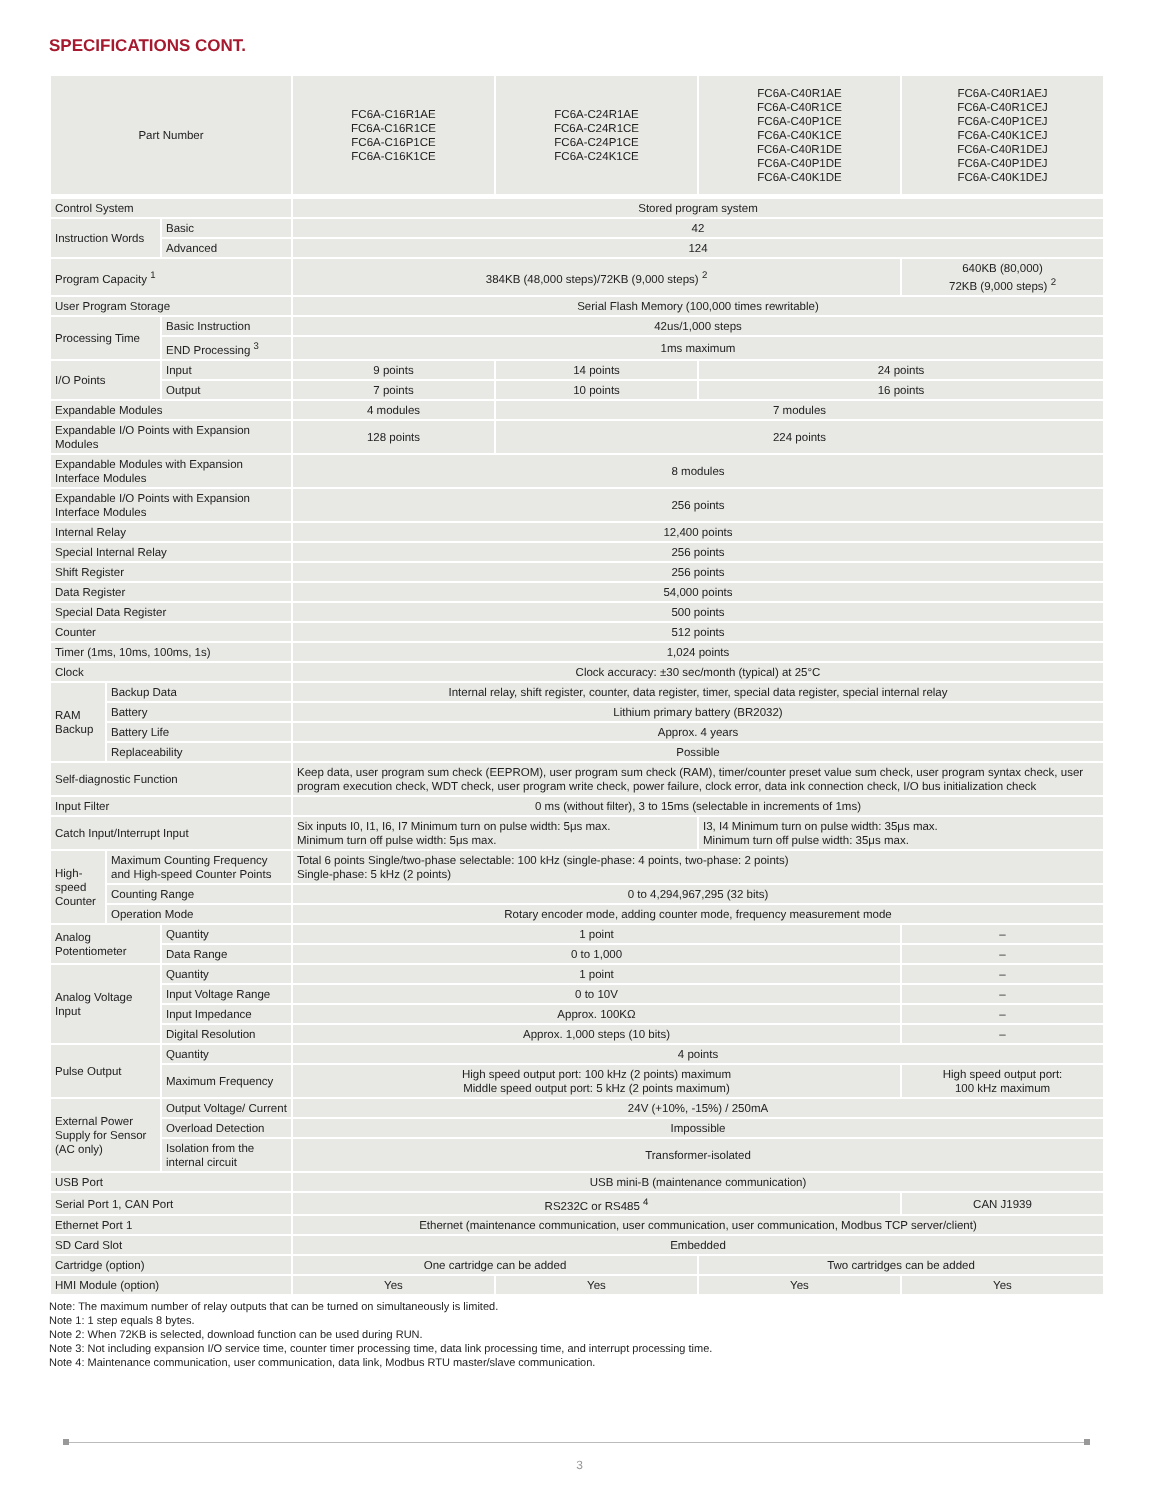SPECIFICATIONS CONT.
| Part Number | | | FC6A-C16R1AE FC6A-C16R1CE FC6A-C16P1CE FC6A-C16K1CE | FC6A-C24R1AE FC6A-C24R1CE FC6A-C24P1CE FC6A-C24K1CE | FC6A-C40R1AE FC6A-C40R1CE FC6A-C40P1CE FC6A-C40K1CE FC6A-C40R1DE FC6A-C40P1DE FC6A-C40K1DE | FC6A-C40R1AEJ FC6A-C40R1CEJ FC6A-C40P1CEJ FC6A-C40K1CEJ FC6A-C40R1DEJ FC6A-C40P1DEJ FC6A-C40K1DEJ |
| --- | --- | --- | --- | --- | --- | --- |
| Control System | | | Stored program system | | | |
| Instruction Words | | Basic | 42 | | | |
| | | Advanced | 124 | | | |
| Program Capacity <sup>1</sup> | | | 384KB (48,000 steps)/72KB (9,000 steps) <sup>2</sup> | | | 640KB (80,000) 72KB (9,000 steps) <sup>2</sup> |
| User Program Storage | | | Serial Flash Memory (100,000 times rewritable) | | | |
| Processing Time | | Basic Instruction | 42us/1,000 steps | | | |
| | | END Processing <sup>3</sup> | 1ms maximum | | | |
| I/O Points | | Input | 9 points | 14 points | 24 points | |
| | | Output | 7 points | 10 points | 16 points | |
| Expandable Modules | | | 4 modules | 7 modules | | |
| Expandable I/O Points with Expansion Modules | | | 128 points | 224 points | | |
| Expandable Modules with Expansion Interface Modules | | | 8 modules | | | |
| Expandable I/O Points with Expansion Interface Modules | | | 256 points | | | |
| Internal Relay | | | 12,400 points | | | |
| Special Internal Relay | | | 256 points | | | |
| Shift Register | | | 256 points | | | |
| Data Register | | | 54,000 points | | | |
| Special Data Register | | | 500 points | | | |
| Counter | | | 512 points | | | |
| Timer (1ms, 10ms, 100ms, 1s) | | | 1,024 points | | | |
| Clock | | | Clock accuracy: ±30 sec/month (typical) at 25°C | | | |
| RAM Backup | Backup Data | | Internal relay, shift register, counter, data register, timer, special data register, special internal relay | | | |
| | Battery | | Lithium primary battery (BR2032) | | | |
| | Battery Life | | Approx. 4 years | | | |
| | Replaceability | | Possible | | | |
| Self-diagnostic Function | | | Keep data, user program sum check (EEPROM), user program sum check (RAM), timer/counter preset value sum check, user program syntax check, user program execution check, WDT check, user program write check, power failure, clock error, data ink connection check, I/O bus initialization check | | | |
| Input Filter | | | 0 ms (without filter), 3 to 15ms (selectable in increments of 1ms) | | | |
| Catch Input/Interrupt Input | | | Six inputs I0, I1, I6, I7 Minimum turn on pulse width: 5μs max. Minimum turn off pulse width: 5μs max. | | I3, I4 Minimum turn on pulse width: 35μs max. Minimum turn off pulse width: 35μs max. | |
| High-speed Counter | Maximum Counting Frequency and High-speed Counter Points | | Total 6 points Single/two-phase selectable: 100 kHz (single-phase: 4 points, two-phase: 2 points) Single-phase: 5 kHz (2 points) | | | |
| | Counting Range | | 0 to 4,294,967,295 (32 bits) | | | |
| | Operation Mode | | Rotary encoder mode, adding counter mode, frequency measurement mode | | | |
| Analog Potentiometer | | Quantity | 1 point | | | – |
| | | Data Range | 0 to 1,000 | | | – |
| Analog Voltage Input | | Quantity | 1 point | | | – |
| | | Input Voltage Range | 0 to 10V | | | – |
| | | Input Impedance | Approx. 100KΩ | | | – |
| | | Digital Resolution | Approx. 1,000 steps (10 bits) | | | – |
| Pulse Output | | Quantity | 4 points | | | |
| | | Maximum Frequency | High speed output port: 100 kHz (2 points) maximum Middle speed output port: 5 kHz (2 points maximum) | | | High speed output port: 100 kHz maximum |
| External Power Supply for Sensor (AC only) | | Output Voltage/ Current | 24V (+10%, -15%) / 250mA | | | |
| | | Overload Detection | Impossible | | | |
| | | Isolation from the internal circuit | Transformer-isolated | | | |
| USB Port | | | USB mini-B (maintenance communication) | | | |
| Serial Port 1, CAN Port | | | RS232C or RS485 <sup>4</sup> | | | CAN J1939 |
| Ethernet Port 1 | | | Ethernet (maintenance communication, user communication, user communication, Modbus TCP server/client) | | | |
| SD Card Slot | | | Embedded | | | |
| Cartridge (option) | | | One cartridge can be added | | Two cartridges can be added | |
| HMI Module (option) | | | Yes | Yes | Yes | Yes |
Note: The maximum number of relay outputs that can be turned on simultaneously is limited.
Note 1: 1 step equals 8 bytes.
Note 2: When 72KB is selected, download function can be used during RUN.
Note 3: Not including expansion I/O service time, counter timer processing time, data link processing time, and interrupt processing time.
Note 4: Maintenance communication, user communication, data link, Modbus RTU master/slave communication.
3